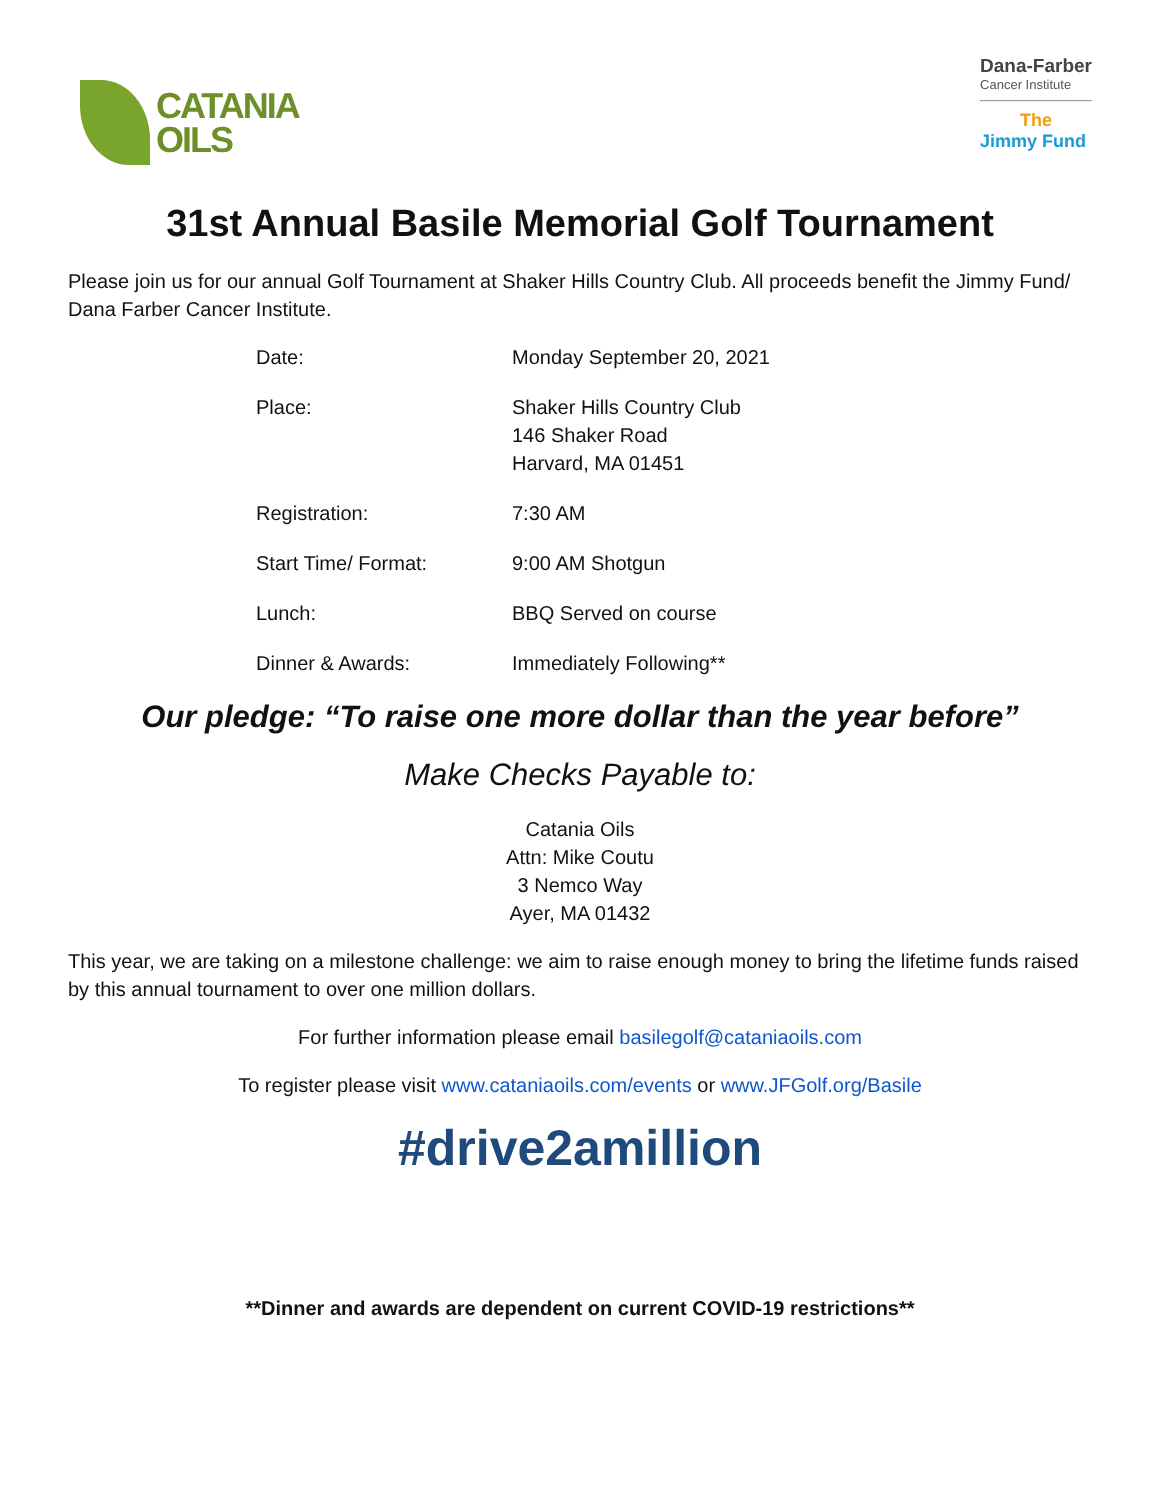CATANIA
OILS
Dana-Farber
Cancer Institute
The
Jimmy Fund
31st Annual Basile Memorial Golf Tournament
Please join us for our annual Golf Tournament at Shaker Hills Country Club. All proceeds benefit the Jimmy Fund/ Dana Farber Cancer Institute.
| Date: | Monday September 20, 2021 |
| Place: | Shaker Hills Country Club 146 Shaker Road Harvard, MA 01451 |
| Registration: | 7:30 AM |
| Start Time/ Format: | 9:00 AM Shotgun |
| Lunch: | BBQ Served on course |
| Dinner & Awards: | Immediately Following** |
Our pledge: “To raise one more dollar than the year before”
Make Checks Payable to:
Catania Oils
Attn: Mike Coutu
3 Nemco Way
Ayer, MA 01432
This year, we are taking on a milestone challenge: we aim to raise enough money to bring the lifetime funds raised by this annual tournament to over one million dollars.
For further information please email basilegolf@cataniaoils.com
To register please visit www.cataniaoils.com/events or www.JFGolf.org/Basile
#drive2amillion
**Dinner and awards are dependent on current COVID-19 restrictions**